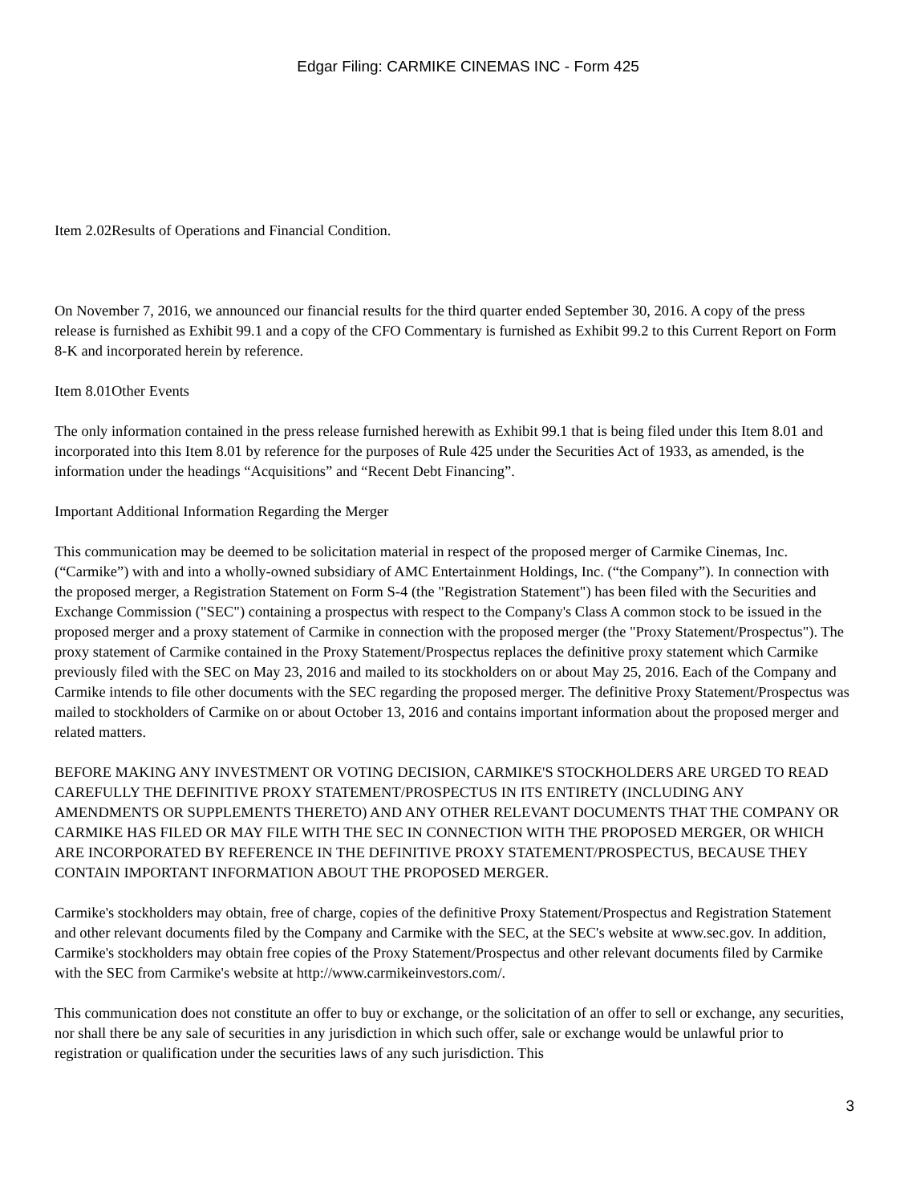Edgar Filing: CARMIKE CINEMAS INC - Form 425
Item 2.02Results of Operations and Financial Condition.
On November 7, 2016, we announced our financial results for the third quarter ended September 30, 2016. A copy of the press release is furnished as Exhibit 99.1 and a copy of the CFO Commentary is furnished as Exhibit 99.2 to this Current Report on Form 8-K and incorporated herein by reference.
Item 8.01Other Events
The only information contained in the press release furnished herewith as Exhibit 99.1 that is being filed under this Item 8.01 and incorporated into this Item 8.01 by reference for the purposes of Rule 425 under the Securities Act of 1933, as amended, is the information under the headings “Acquisitions” and “Recent Debt Financing”.
Important Additional Information Regarding the Merger
This communication may be deemed to be solicitation material in respect of the proposed merger of Carmike Cinemas, Inc. (“Carmike”) with and into a wholly-owned subsidiary of AMC Entertainment Holdings, Inc. (“the Company”). In connection with the proposed merger, a Registration Statement on Form S-4 (the "Registration Statement") has been filed with the Securities and Exchange Commission ("SEC") containing a prospectus with respect to the Company's Class A common stock to be issued in the proposed merger and a proxy statement of Carmike in connection with the proposed merger (the "Proxy Statement/Prospectus"). The proxy statement of Carmike contained in the Proxy Statement/Prospectus replaces the definitive proxy statement which Carmike previously filed with the SEC on May 23, 2016 and mailed to its stockholders on or about May 25, 2016. Each of the Company and Carmike intends to file other documents with the SEC regarding the proposed merger. The definitive Proxy Statement/Prospectus was mailed to stockholders of Carmike on or about October 13, 2016 and contains important information about the proposed merger and related matters.
BEFORE MAKING ANY INVESTMENT OR VOTING DECISION, CARMIKE'S STOCKHOLDERS ARE URGED TO READ CAREFULLY THE DEFINITIVE PROXY STATEMENT/PROSPECTUS IN ITS ENTIRETY (INCLUDING ANY AMENDMENTS OR SUPPLEMENTS THERETO) AND ANY OTHER RELEVANT DOCUMENTS THAT THE COMPANY OR CARMIKE HAS FILED OR MAY FILE WITH THE SEC IN CONNECTION WITH THE PROPOSED MERGER, OR WHICH ARE INCORPORATED BY REFERENCE IN THE DEFINITIVE PROXY STATEMENT/PROSPECTUS, BECAUSE THEY CONTAIN IMPORTANT INFORMATION ABOUT THE PROPOSED MERGER.
Carmike's stockholders may obtain, free of charge, copies of the definitive Proxy Statement/Prospectus and Registration Statement and other relevant documents filed by the Company and Carmike with the SEC, at the SEC's website at www.sec.gov. In addition, Carmike's stockholders may obtain free copies of the Proxy Statement/Prospectus and other relevant documents filed by Carmike with the SEC from Carmike's website at http://www.carmikeinvestors.com/.
This communication does not constitute an offer to buy or exchange, or the solicitation of an offer to sell or exchange, any securities, nor shall there be any sale of securities in any jurisdiction in which such offer, sale or exchange would be unlawful prior to registration or qualification under the securities laws of any such jurisdiction. This
3